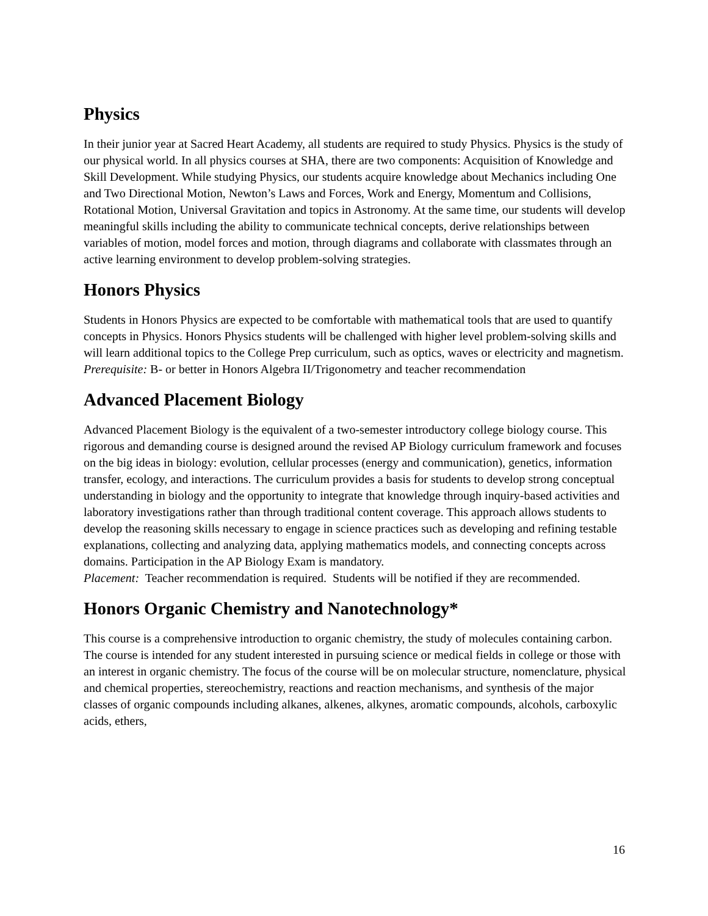Physics
In their junior year at Sacred Heart Academy, all students are required to study Physics. Physics is the study of our physical world. In all physics courses at SHA, there are two components: Acquisition of Knowledge and Skill Development. While studying Physics, our students acquire knowledge about Mechanics including One and Two Directional Motion, Newton’s Laws and Forces, Work and Energy, Momentum and Collisions, Rotational Motion, Universal Gravitation and topics in Astronomy. At the same time, our students will develop meaningful skills including the ability to communicate technical concepts, derive relationships between variables of motion, model forces and motion, through diagrams and collaborate with classmates through an active learning environment to develop problem-solving strategies.
Honors Physics
Students in Honors Physics are expected to be comfortable with mathematical tools that are used to quantify concepts in Physics. Honors Physics students will be challenged with higher level problem-solving skills and will learn additional topics to the College Prep curriculum, such as optics, waves or electricity and magnetism.
Prerequisite: B- or better in Honors Algebra II/Trigonometry and teacher recommendation
Advanced Placement Biology
Advanced Placement Biology is the equivalent of a two-semester introductory college biology course. This rigorous and demanding course is designed around the revised AP Biology curriculum framework and focuses on the big ideas in biology: evolution, cellular processes (energy and communication), genetics, information transfer, ecology, and interactions. The curriculum provides a basis for students to develop strong conceptual understanding in biology and the opportunity to integrate that knowledge through inquiry-based activities and laboratory investigations rather than through traditional content coverage. This approach allows students to develop the reasoning skills necessary to engage in science practices such as developing and refining testable explanations, collecting and analyzing data, applying mathematics models, and connecting concepts across domains. Participation in the AP Biology Exam is mandatory.
Placement: Teacher recommendation is required. Students will be notified if they are recommended.
Honors Organic Chemistry and Nanotechnology*
This course is a comprehensive introduction to organic chemistry, the study of molecules containing carbon. The course is intended for any student interested in pursuing science or medical fields in college or those with an interest in organic chemistry. The focus of the course will be on molecular structure, nomenclature, physical and chemical properties, stereochemistry, reactions and reaction mechanisms, and synthesis of the major classes of organic compounds including alkanes, alkenes, alkynes, aromatic compounds, alcohols, carboxylic acids, ethers,
16